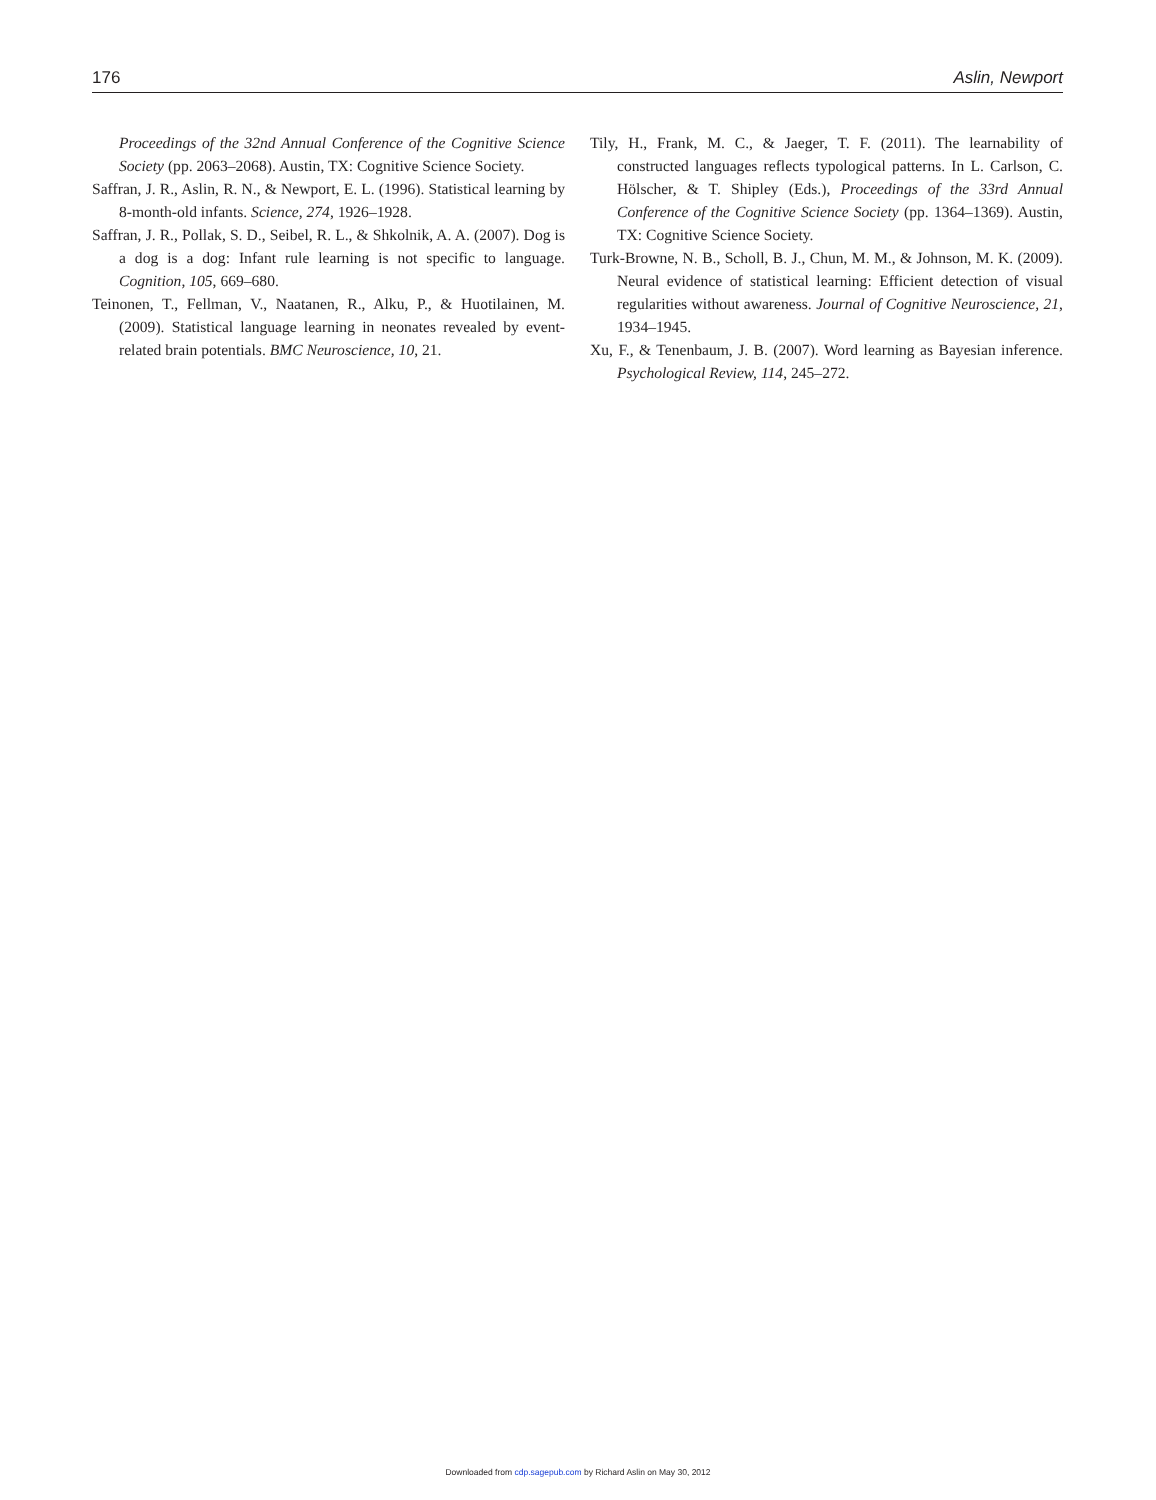176 Aslin, Newport
Proceedings of the 32nd Annual Conference of the Cognitive Science Society (pp. 2063–2068). Austin, TX: Cognitive Science Society.
Saffran, J. R., Aslin, R. N., & Newport, E. L. (1996). Statistical learning by 8-month-old infants. Science, 274, 1926–1928.
Saffran, J. R., Pollak, S. D., Seibel, R. L., & Shkolnik, A. A. (2007). Dog is a dog is a dog: Infant rule learning is not specific to language. Cognition, 105, 669–680.
Teinonen, T., Fellman, V., Naatanen, R., Alku, P., & Huotilainen, M. (2009). Statistical language learning in neonates revealed by event-related brain potentials. BMC Neuroscience, 10, 21.
Tily, H., Frank, M. C., & Jaeger, T. F. (2011). The learnability of constructed languages reflects typological patterns. In L. Carlson, C. Hölscher, & T. Shipley (Eds.), Proceedings of the 33rd Annual Conference of the Cognitive Science Society (pp. 1364–1369). Austin, TX: Cognitive Science Society.
Turk-Browne, N. B., Scholl, B. J., Chun, M. M., & Johnson, M. K. (2009). Neural evidence of statistical learning: Efficient detection of visual regularities without awareness. Journal of Cognitive Neuroscience, 21, 1934–1945.
Xu, F., & Tenenbaum, J. B. (2007). Word learning as Bayesian inference. Psychological Review, 114, 245–272.
Downloaded from cdp.sagepub.com by Richard Aslin on May 30, 2012